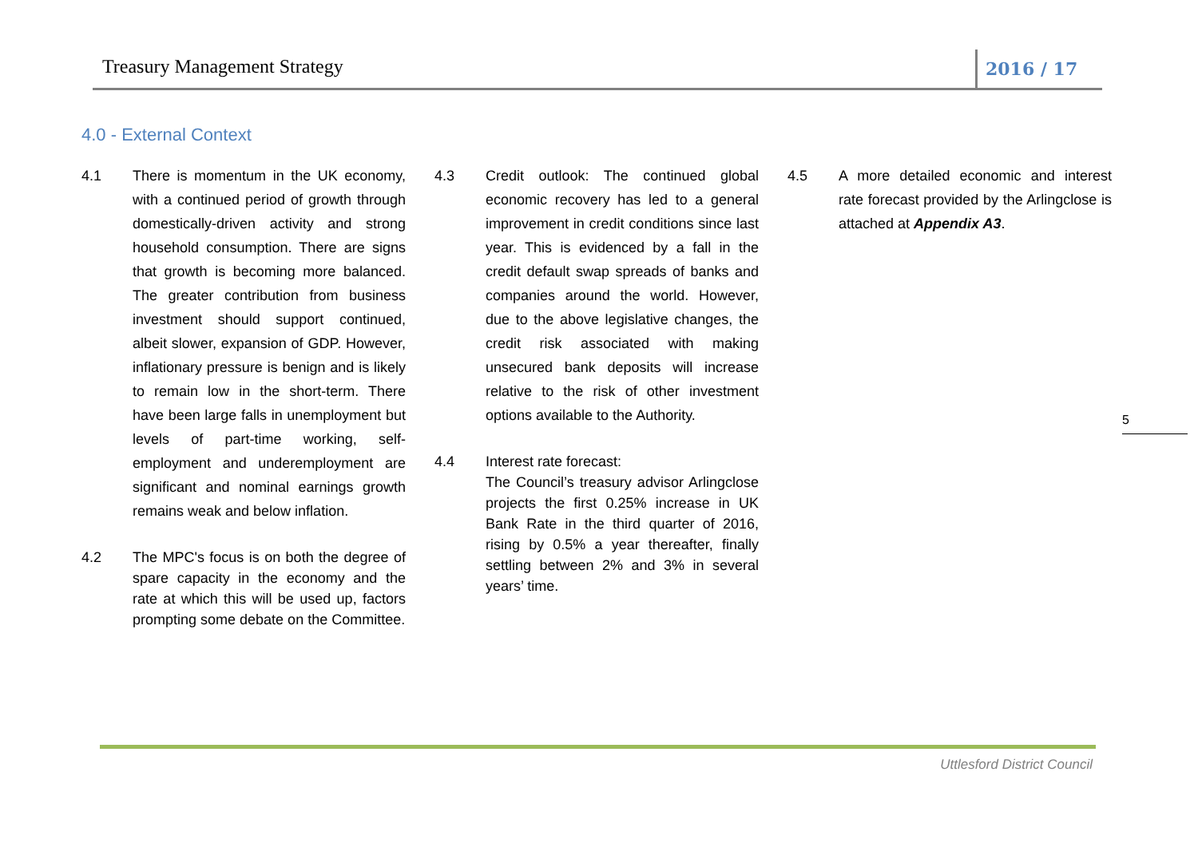Treasury Management Strategy 2016 / 17
4.0 - External Context
4.1 There is momentum in the UK economy, with a continued period of growth through domestically-driven activity and strong household consumption. There are signs that growth is becoming more balanced. The greater contribution from business investment should support continued, albeit slower, expansion of GDP. However, inflationary pressure is benign and is likely to remain low in the short-term. There have been large falls in unemployment but levels of part-time working, self-employment and underemployment are significant and nominal earnings growth remains weak and below inflation.
4.2 The MPC's focus is on both the degree of spare capacity in the economy and the rate at which this will be used up, factors prompting some debate on the Committee.
4.3 Credit outlook: The continued global economic recovery has led to a general improvement in credit conditions since last year. This is evidenced by a fall in the credit default swap spreads of banks and companies around the world. However, due to the above legislative changes, the credit risk associated with making unsecured bank deposits will increase relative to the risk of other investment options available to the Authority.
4.4 Interest rate forecast:
The Council’s treasury advisor Arlingclose projects the first 0.25% increase in UK Bank Rate in the third quarter of 2016, rising by 0.5% a year thereafter, finally settling between 2% and 3% in several years’ time.
4.5 A more detailed economic and interest rate forecast provided by the Arlingclose is attached at Appendix A3.
5
Uttlesford District Council